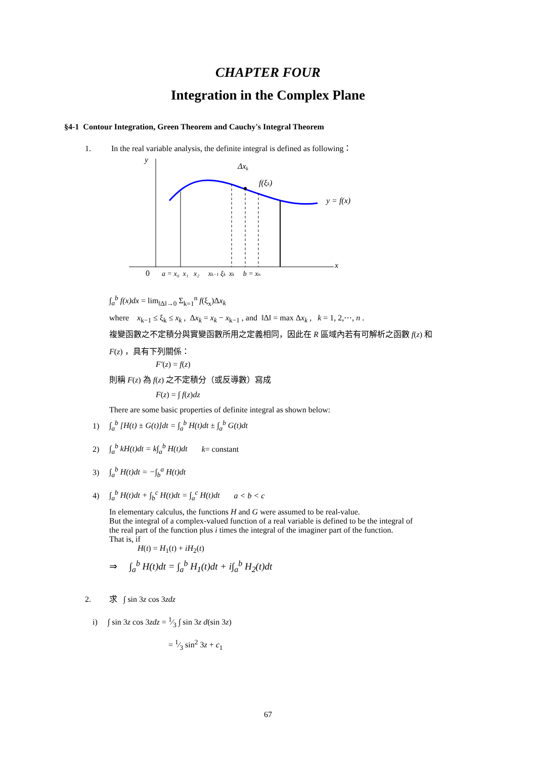CHAPTER FOUR
Integration in the Complex Plane
§4-1 Contour Integration, Green Theorem and Cauchy's Integral Theorem
1. In the real variable analysis, the definite integral is defined as following：
y
x
Δxk
f(ξk)
y = f(x)
0
a = x₀ x₁ x₂ xk−1 ξk xk b = xn
∫<sub>a</sub><sup>b</sup> f(x)dx = lim<sub>‖Δ‖→0</sub> Σ<sub>k=1</sub><sup>n</sup> f(ξ<sub>x</sub>)Δx<sub>k</sub>
where x<sub>k−1</sub> ≤ ξ<sub>k</sub> ≤ x<sub>k</sub> , Δx<sub>k</sub> = x<sub>k</sub> − x<sub>k−1</sub> , and ‖Δ‖ = max Δx<sub>k</sub> , k = 1, 2,⋯, n .
複變函數之不定積分與實變函數所用之定義相同，因此在 R 區域內若有可解析之函數 f(z) 和
F(z) ，具有下列關係：
F′(z) = f(z)
則稱 F(z) 為 f(z) 之不定積分（或反導數）寫成
F(z) = ∫ f(z)dz
There are some basic properties of definite integral as shown below:
1) ∫<sub>a</sub><sup>b</sup> [H(t) ± G(t)]dt = ∫<sub>a</sub><sup>b</sup> H(t)dt ± ∫<sub>a</sub><sup>b</sup> G(t)dt
2) ∫<sub>a</sub><sup>b</sup> kH(t)dt = k∫<sub>a</sub><sup>b</sup> H(t)dt k = constant
3) ∫<sub>a</sub><sup>b</sup> H(t)dt = −∫<sub>b</sub><sup>a</sup> H(t)dt
4) ∫<sub>a</sub><sup>b</sup> H(t)dt + ∫<sub>b</sub><sup>c</sup> H(t)dt = ∫<sub>a</sub><sup>c</sup> H(t)dt a < b < c
In elementary calculus, the functions H and G were assumed to be real-value.
But the integral of a complex-valued function of a real variable is defined to be the integral of
the real part of the function plus i times the integral of the imaginer part of the function.
That is, if
H(t) = H<sub>1</sub>(t) + iH<sub>2</sub>(t)
⇒ ∫<sub>a</sub><sup>b</sup> H(t)dt = ∫<sub>a</sub><sup>b</sup> H<sub>1</sub>(t)dt + i∫<sub>a</sub><sup>b</sup> H<sub>2</sub>(t)dt
2. 求 ∫ sin 3z cos 3zdz
i) ∫ sin 3z cos 3zdz = 1⁄3 ∫ sin 3z d(sin 3z)
= 1⁄3 sin<sup>2</sup> 3z + c<sub>1</sub>
67